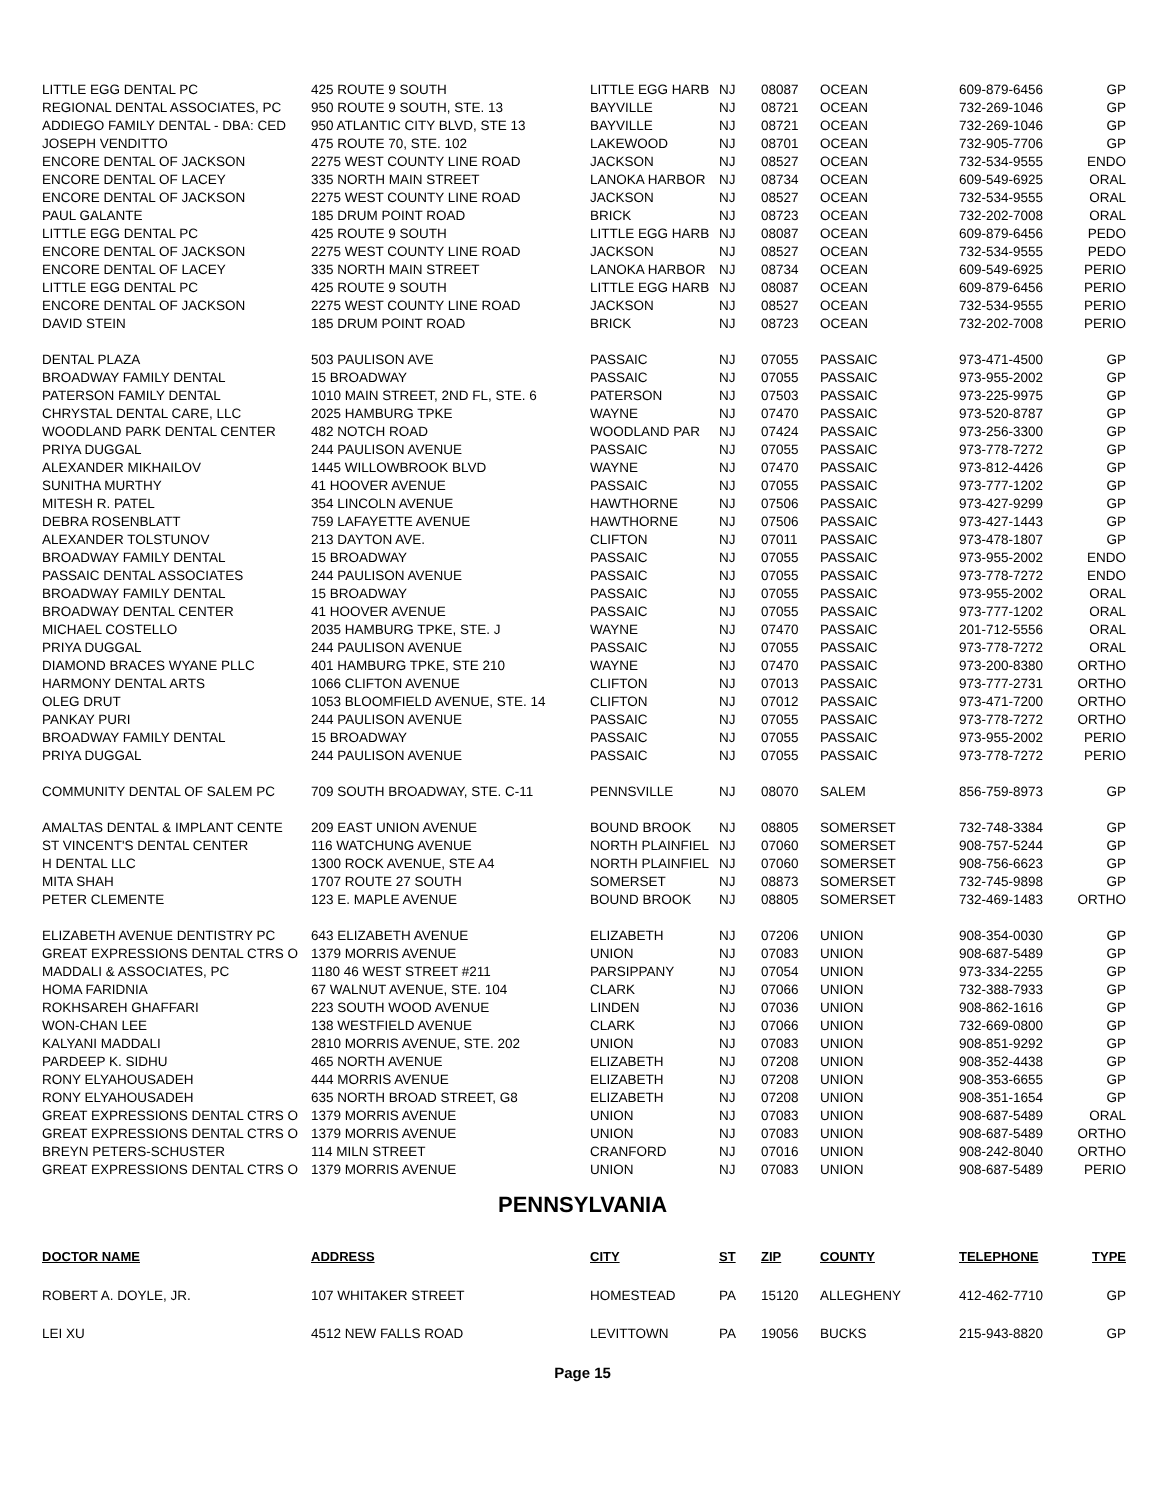| LITTLE EGG DENTAL PC | 425 ROUTE 9 SOUTH | LITTLE EGG HARB | NJ | 08087 | OCEAN | 609-879-6456 | GP |
| REGIONAL DENTAL ASSOCIATES, PC | 950 ROUTE 9 SOUTH, STE. 13 | BAYVILLE | NJ | 08721 | OCEAN | 732-269-1046 | GP |
| ADDIEGO FAMILY DENTAL - DBA: CED | 950 ATLANTIC CITY BLVD, STE 13 | BAYVILLE | NJ | 08721 | OCEAN | 732-269-1046 | GP |
| JOSEPH VENDITTO | 475 ROUTE 70, STE. 102 | LAKEWOOD | NJ | 08701 | OCEAN | 732-905-7706 | GP |
| ENCORE DENTAL OF JACKSON | 2275 WEST COUNTY LINE ROAD | JACKSON | NJ | 08527 | OCEAN | 732-534-9555 | ENDO |
| ENCORE DENTAL OF LACEY | 335 NORTH MAIN STREET | LANOKA HARBOR | NJ | 08734 | OCEAN | 609-549-6925 | ORAL |
| ENCORE DENTAL OF JACKSON | 2275 WEST COUNTY LINE ROAD | JACKSON | NJ | 08527 | OCEAN | 732-534-9555 | ORAL |
| PAUL GALANTE | 185 DRUM POINT ROAD | BRICK | NJ | 08723 | OCEAN | 732-202-7008 | ORAL |
| LITTLE EGG DENTAL PC | 425 ROUTE 9 SOUTH | LITTLE EGG HARB | NJ | 08087 | OCEAN | 609-879-6456 | PEDO |
| ENCORE DENTAL OF JACKSON | 2275 WEST COUNTY LINE ROAD | JACKSON | NJ | 08527 | OCEAN | 732-534-9555 | PEDO |
| ENCORE DENTAL OF LACEY | 335 NORTH MAIN STREET | LANOKA HARBOR | NJ | 08734 | OCEAN | 609-549-6925 | PERIO |
| LITTLE EGG DENTAL PC | 425 ROUTE 9 SOUTH | LITTLE EGG HARB | NJ | 08087 | OCEAN | 609-879-6456 | PERIO |
| ENCORE DENTAL OF JACKSON | 2275 WEST COUNTY LINE ROAD | JACKSON | NJ | 08527 | OCEAN | 732-534-9555 | PERIO |
| DAVID STEIN | 185 DRUM POINT ROAD | BRICK | NJ | 08723 | OCEAN | 732-202-7008 | PERIO |
| DENTAL PLAZA | 503 PAULISON AVE | PASSAIC | NJ | 07055 | PASSAIC | 973-471-4500 | GP |
| BROADWAY FAMILY DENTAL | 15 BROADWAY | PASSAIC | NJ | 07055 | PASSAIC | 973-955-2002 | GP |
| PATERSON FAMILY DENTAL | 1010 MAIN STREET, 2ND FL, STE. 6 | PATERSON | NJ | 07503 | PASSAIC | 973-225-9975 | GP |
| CHRYSTAL DENTAL CARE, LLC | 2025 HAMBURG TPKE | WAYNE | NJ | 07470 | PASSAIC | 973-520-8787 | GP |
| WOODLAND PARK DENTAL CENTER | 482 NOTCH ROAD | WOODLAND PAR | NJ | 07424 | PASSAIC | 973-256-3300 | GP |
| PRIYA DUGGAL | 244 PAULISON AVENUE | PASSAIC | NJ | 07055 | PASSAIC | 973-778-7272 | GP |
| ALEXANDER MIKHAILOV | 1445 WILLOWBROOK BLVD | WAYNE | NJ | 07470 | PASSAIC | 973-812-4426 | GP |
| SUNITHA MURTHY | 41 HOOVER AVENUE | PASSAIC | NJ | 07055 | PASSAIC | 973-777-1202 | GP |
| MITESH R. PATEL | 354 LINCOLN AVENUE | HAWTHORNE | NJ | 07506 | PASSAIC | 973-427-9299 | GP |
| DEBRA ROSENBLATT | 759 LAFAYETTE AVENUE | HAWTHORNE | NJ | 07506 | PASSAIC | 973-427-1443 | GP |
| ALEXANDER TOLSTUNOV | 213 DAYTON AVE. | CLIFTON | NJ | 07011 | PASSAIC | 973-478-1807 | GP |
| BROADWAY FAMILY DENTAL | 15 BROADWAY | PASSAIC | NJ | 07055 | PASSAIC | 973-955-2002 | ENDO |
| PASSAIC DENTAL ASSOCIATES | 244 PAULISON AVENUE | PASSAIC | NJ | 07055 | PASSAIC | 973-778-7272 | ENDO |
| BROADWAY FAMILY DENTAL | 15 BROADWAY | PASSAIC | NJ | 07055 | PASSAIC | 973-955-2002 | ORAL |
| BROADWAY DENTAL CENTER | 41 HOOVER AVENUE | PASSAIC | NJ | 07055 | PASSAIC | 973-777-1202 | ORAL |
| MICHAEL COSTELLO | 2035 HAMBURG TPKE, STE. J | WAYNE | NJ | 07470 | PASSAIC | 201-712-5556 | ORAL |
| PRIYA DUGGAL | 244 PAULISON AVENUE | PASSAIC | NJ | 07055 | PASSAIC | 973-778-7272 | ORAL |
| DIAMOND BRACES WYANE PLLC | 401 HAMBURG TPKE, STE 210 | WAYNE | NJ | 07470 | PASSAIC | 973-200-8380 | ORTHO |
| HARMONY DENTAL ARTS | 1066 CLIFTON AVENUE | CLIFTON | NJ | 07013 | PASSAIC | 973-777-2731 | ORTHO |
| OLEG DRUT | 1053 BLOOMFIELD AVENUE, STE. 14 | CLIFTON | NJ | 07012 | PASSAIC | 973-471-7200 | ORTHO |
| PANKAY PURI | 244 PAULISON AVENUE | PASSAIC | NJ | 07055 | PASSAIC | 973-778-7272 | ORTHO |
| BROADWAY FAMILY DENTAL | 15 BROADWAY | PASSAIC | NJ | 07055 | PASSAIC | 973-955-2002 | PERIO |
| PRIYA DUGGAL | 244 PAULISON AVENUE | PASSAIC | NJ | 07055 | PASSAIC | 973-778-7272 | PERIO |
| COMMUNITY DENTAL OF SALEM PC | 709 SOUTH BROADWAY, STE. C-11 | PENNSVILLE | NJ | 08070 | SALEM | 856-759-8973 | GP |
| AMALTAS DENTAL & IMPLANT CENTE | 209 EAST UNION AVENUE | BOUND BROOK | NJ | 08805 | SOMERSET | 732-748-3384 | GP |
| ST VINCENT'S DENTAL CENTER | 116 WATCHUNG AVENUE | NORTH PLAINFIEL | NJ | 07060 | SOMERSET | 908-757-5244 | GP |
| H DENTAL LLC | 1300 ROCK AVENUE, STE A4 | NORTH PLAINFIEL | NJ | 07060 | SOMERSET | 908-756-6623 | GP |
| MITA SHAH | 1707 ROUTE 27 SOUTH | SOMERSET | NJ | 08873 | SOMERSET | 732-745-9898 | GP |
| PETER CLEMENTE | 123 E. MAPLE AVENUE | BOUND BROOK | NJ | 08805 | SOMERSET | 732-469-1483 | ORTHO |
| ELIZABETH AVENUE DENTISTRY PC | 643 ELIZABETH AVENUE | ELIZABETH | NJ | 07206 | UNION | 908-354-0030 | GP |
| GREAT EXPRESSIONS DENTAL CTRS O | 1379 MORRIS AVENUE | UNION | NJ | 07083 | UNION | 908-687-5489 | GP |
| MADDALI & ASSOCIATES, PC | 1180 46 WEST STREET #211 | PARSIPPANY | NJ | 07054 | UNION | 973-334-2255 | GP |
| HOMA FARIDNIA | 67 WALNUT AVENUE, STE. 104 | CLARK | NJ | 07066 | UNION | 732-388-7933 | GP |
| ROKHSAREH GHAFFARI | 223 SOUTH WOOD AVENUE | LINDEN | NJ | 07036 | UNION | 908-862-1616 | GP |
| WON-CHAN LEE | 138 WESTFIELD AVENUE | CLARK | NJ | 07066 | UNION | 732-669-0800 | GP |
| KALYANI MADDALI | 2810 MORRIS AVENUE, STE. 202 | UNION | NJ | 07083 | UNION | 908-851-9292 | GP |
| PARDEEP K. SIDHU | 465 NORTH AVENUE | ELIZABETH | NJ | 07208 | UNION | 908-352-4438 | GP |
| RONY ELYAHOUSADEH | 444 MORRIS AVENUE | ELIZABETH | NJ | 07208 | UNION | 908-353-6655 | GP |
| RONY ELYAHOUSADEH | 635 NORTH BROAD STREET, G8 | ELIZABETH | NJ | 07208 | UNION | 908-351-1654 | GP |
| GREAT EXPRESSIONS DENTAL CTRS O | 1379 MORRIS AVENUE | UNION | NJ | 07083 | UNION | 908-687-5489 | ORAL |
| GREAT EXPRESSIONS DENTAL CTRS O | 1379 MORRIS AVENUE | UNION | NJ | 07083 | UNION | 908-687-5489 | ORTHO |
| BREYN PETERS-SCHUSTER | 114 MILN STREET | CRANFORD | NJ | 07016 | UNION | 908-242-8040 | ORTHO |
| GREAT EXPRESSIONS DENTAL CTRS O | 1379 MORRIS AVENUE | UNION | NJ | 07083 | UNION | 908-687-5489 | PERIO |
PENNSYLVANIA
| DOCTOR NAME | ADDRESS | CITY | ST | ZIP | COUNTY | TELEPHONE | TYPE |
| --- | --- | --- | --- | --- | --- | --- | --- |
| ROBERT A. DOYLE, JR. | 107 WHITAKER STREET | HOMESTEAD | PA | 15120 | ALLEGHENY | 412-462-7710 | GP |
| LEI XU | 4512 NEW FALLS ROAD | LEVITTOWN | PA | 19056 | BUCKS | 215-943-8820 | GP |
Page 15